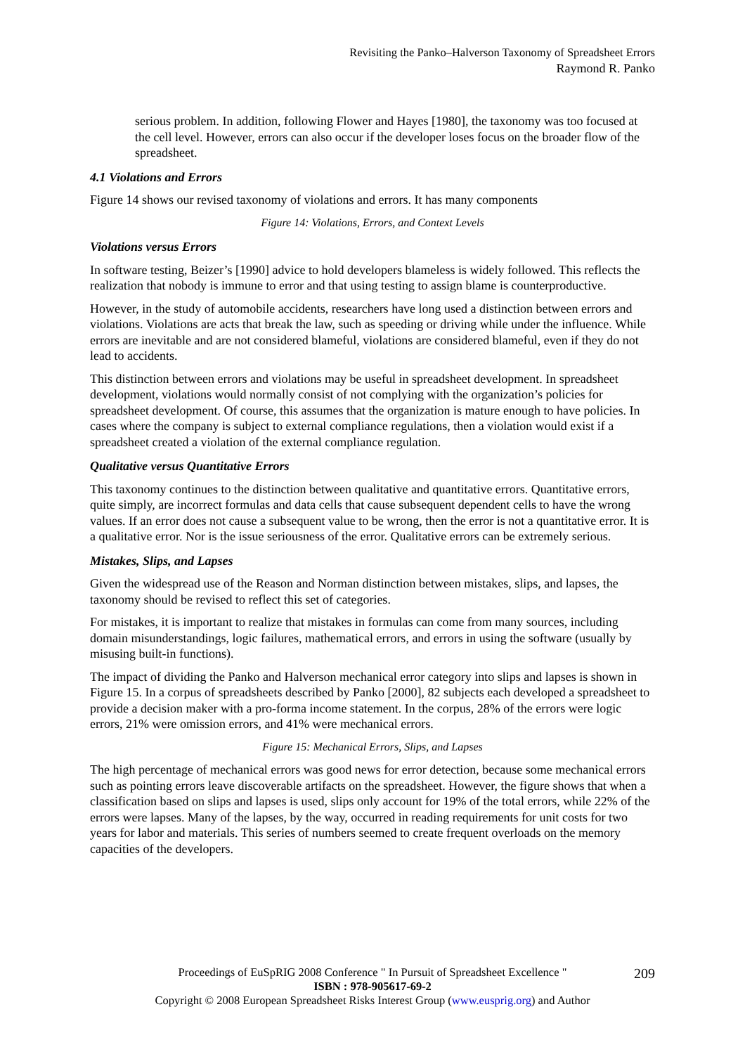Revisiting the Panko–Halverson Taxonomy of Spreadsheet Errors
Raymond R. Panko
serious problem. In addition, following Flower and Hayes [1980], the taxonomy was too focused at the cell level. However, errors can also occur if the developer loses focus on the broader flow of the spreadsheet.
4.1 Violations and Errors
Figure 14 shows our revised taxonomy of violations and errors. It has many components
Figure 14: Violations, Errors, and Context Levels
Violations versus Errors
In software testing, Beizer’s [1990] advice to hold developers blameless is widely followed. This reflects the realization that nobody is immune to error and that using testing to assign blame is counterproductive.
However, in the study of automobile accidents, researchers have long used a distinction between errors and violations. Violations are acts that break the law, such as speeding or driving while under the influence. While errors are inevitable and are not considered blameful, violations are considered blameful, even if they do not lead to accidents.
This distinction between errors and violations may be useful in spreadsheet development. In spreadsheet development, violations would normally consist of not complying with the organization’s policies for spreadsheet development. Of course, this assumes that the organization is mature enough to have policies. In cases where the company is subject to external compliance regulations, then a violation would exist if a spreadsheet created a violation of the external compliance regulation.
Qualitative versus Quantitative Errors
This taxonomy continues to the distinction between qualitative and quantitative errors. Quantitative errors, quite simply, are incorrect formulas and data cells that cause subsequent dependent cells to have the wrong values. If an error does not cause a subsequent value to be wrong, then the error is not a quantitative error. It is a qualitative error. Nor is the issue seriousness of the error. Qualitative errors can be extremely serious.
Mistakes, Slips, and Lapses
Given the widespread use of the Reason and Norman distinction between mistakes, slips, and lapses, the taxonomy should be revised to reflect this set of categories.
For mistakes, it is important to realize that mistakes in formulas can come from many sources, including domain misunderstandings, logic failures, mathematical errors, and errors in using the software (usually by misusing built-in functions).
The impact of dividing the Panko and Halverson mechanical error category into slips and lapses is shown in Figure 15. In a corpus of spreadsheets described by Panko [2000], 82 subjects each developed a spreadsheet to provide a decision maker with a pro-forma income statement. In the corpus, 28% of the errors were logic errors, 21% were omission errors, and 41% were mechanical errors.
Figure 15: Mechanical Errors, Slips, and Lapses
The high percentage of mechanical errors was good news for error detection, because some mechanical errors such as pointing errors leave discoverable artifacts on the spreadsheet. However, the figure shows that when a classification based on slips and lapses is used, slips only account for 19% of the total errors, while 22% of the errors were lapses. Many of the lapses, by the way, occurred in reading requirements for unit costs for two years for labor and materials. This series of numbers seemed to create frequent overloads on the memory capacities of the developers.
Proceedings of EuSpRIG 2008 Conference " In Pursuit of Spreadsheet Excellence "
ISBN : 978-905617-69-2
Copyright © 2008 European Spreadsheet Risks Interest Group (www.eusprig.org) and Author
209